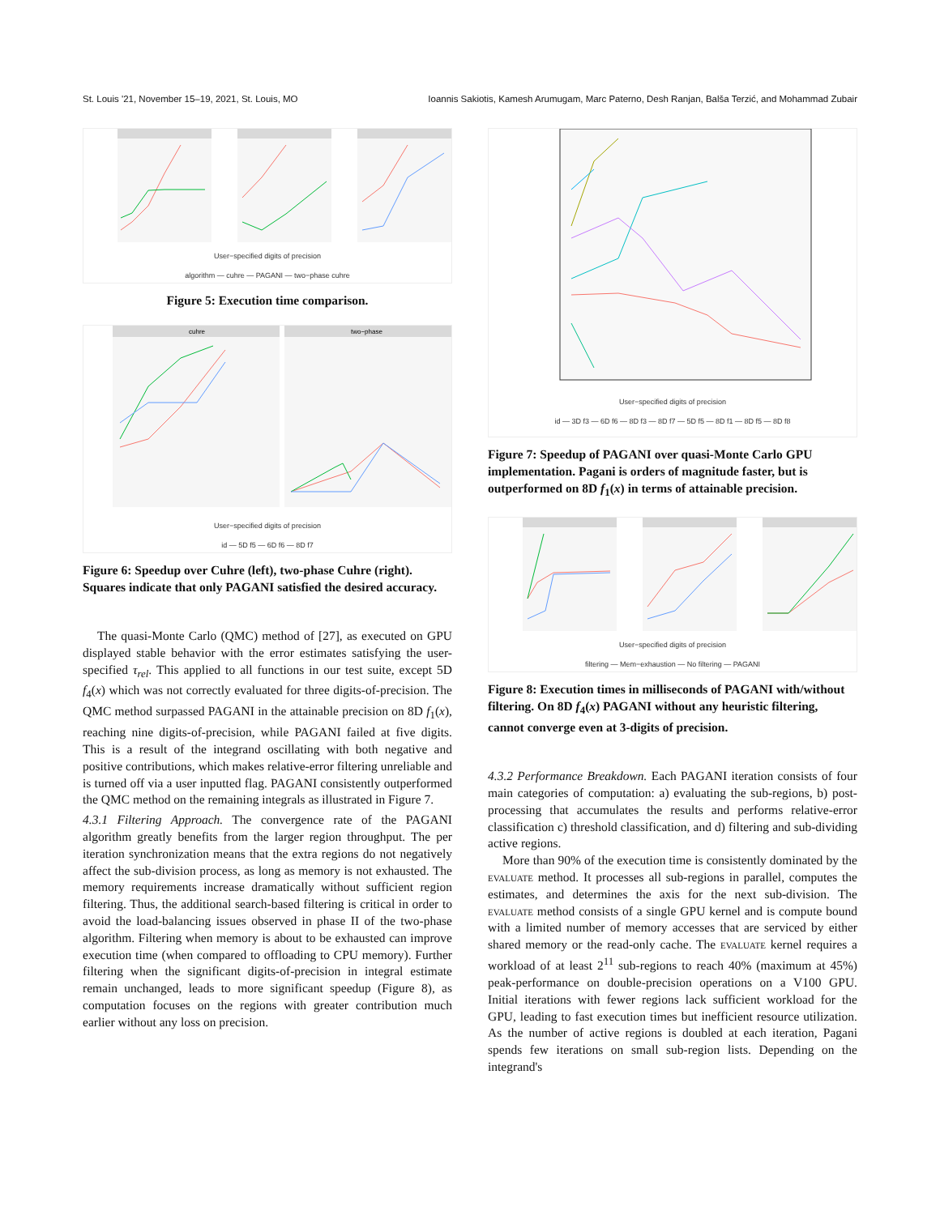St. Louis '21, November 15–19, 2021, St. Louis, MO Ioannis Sakiotis, Kamesh Arumugam, Marc Paterno, Desh Ranjan, Balša Terzić, and Mohammad Zubair
User−specified digits of precision
algorithm — cuhre — PAGANI — two−phase cuhre
Time (ms)
Figure 5: Execution time comparison.
cuhre
two−phase
User−specified digits of precision
id — 5D f5 — 6D f6 — 8D f7
Figure 6: Speedup over Cuhre (left), two-phase Cuhre (right). Squares indicate that only PAGANI satisfied the desired accuracy.
The quasi-Monte Carlo (QMC) method of [27], as executed on GPU displayed stable behavior with the error estimates satisfying the user-specified τ<sub>rel</sub>. This applied to all functions in our test suite, except 5D f<sub>4</sub>(x) which was not correctly evaluated for three digits-of-precision. The QMC method surpassed PAGANI in the attainable precision on 8D f<sub>1</sub>(x), reaching nine digits-of-precision, while PAGANI failed at five digits. This is a result of the integrand oscillating with both negative and positive contributions, which makes relative-error filtering unreliable and is turned off via a user inputted flag. PAGANI consistently outperformed the QMC method on the remaining integrals as illustrated in Figure 7.
4.3.1 Filtering Approach. The convergence rate of the PAGANI algorithm greatly benefits from the larger region throughput. The per iteration synchronization means that the extra regions do not negatively affect the sub-division process, as long as memory is not exhausted. The memory requirements increase dramatically without sufficient region filtering. Thus, the additional search-based filtering is critical in order to avoid the load-balancing issues observed in phase II of the two-phase algorithm. Filtering when memory is about to be exhausted can improve execution time (when compared to offloading to CPU memory). Further filtering when the significant digits-of-precision in integral estimate remain unchanged, leads to more significant speedup (Figure 8), as computation focuses on the regions with greater contribution much earlier without any loss on precision.
User−specified digits of precision
id — 3D f3 — 6D f6 — 8D f3 — 8D f7 — 5D f5 — 8D f1 — 8D f5 — 8D f8
Figure 7: Speedup of PAGANI over quasi-Monte Carlo GPU implementation. Pagani is orders of magnitude faster, but is outperformed on 8D f<sub>1</sub>(x) in terms of attainable precision.
User−specified digits of precision
filtering — Mem−exhaustion — No filtering — PAGANI
Figure 8: Execution times in milliseconds of PAGANI with/without filtering. On 8D f<sub>4</sub>(x) PAGANI without any heuristic filtering, cannot converge even at 3-digits of precision.
4.3.2 Performance Breakdown. Each PAGANI iteration consists of four main categories of computation: a) evaluating the sub-regions, b) post-processing that accumulates the results and performs relative-error classification c) threshold classification, and d) filtering and sub-dividing active regions.
More than 90% of the execution time is consistently dominated by the evaluate method. It processes all sub-regions in parallel, computes the estimates, and determines the axis for the next sub-division. The evaluate method consists of a single GPU kernel and is compute bound with a limited number of memory accesses that are serviced by either shared memory or the read-only cache. The evaluate kernel requires a workload of at least 2<sup>11</sup> sub-regions to reach 40% (maximum at 45%) peak-performance on double-precision operations on a V100 GPU. Initial iterations with fewer regions lack sufficient workload for the GPU, leading to fast execution times but inefficient resource utilization. As the number of active regions is doubled at each iteration, Pagani spends few iterations on small sub-region lists. Depending on the integrand's